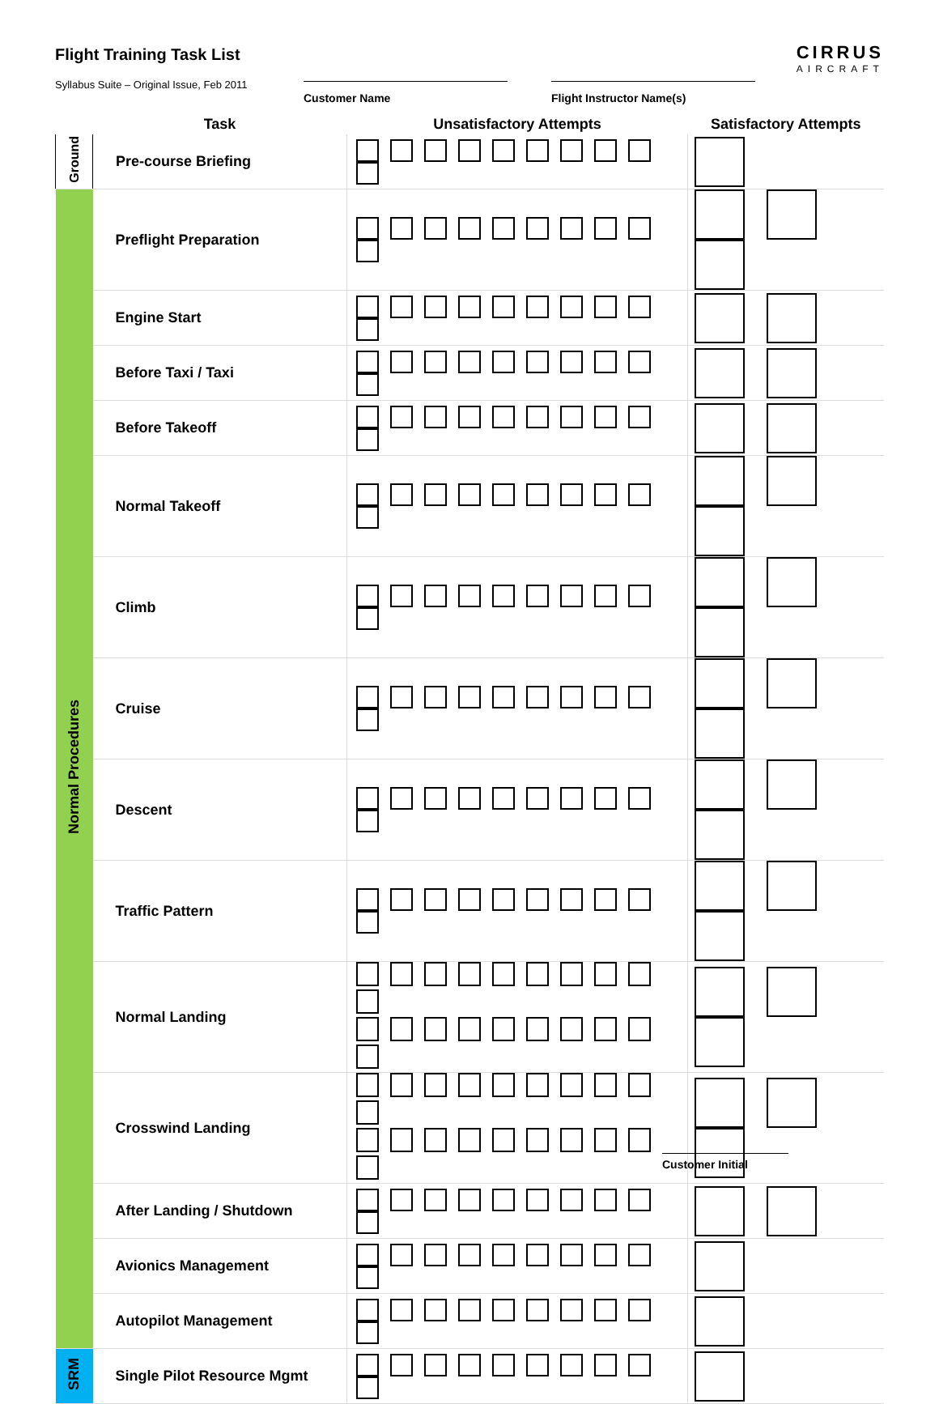Flight Training Task List
Syllabus Suite – Original Issue, Feb 2011
CIRRUS
AIRCRAFT
Customer Name Flight Instructor Name(s)
| | Task | Unsatisfactory Attempts | Satisfactory Attempts |
| --- | --- | --- | --- |
| Ground | Pre-course Briefing | | |
| Normal Procedures | Preflight Preparation | | |
| | Engine Start | | |
| | Before Taxi / Taxi | | |
| | Before Takeoff | | |
| | Normal Takeoff | | |
| | Climb | | |
| | Cruise | | |
| | Descent | | |
| | Traffic Pattern | | |
| | Normal Landing | | |
| | Crosswind Landing | | |
| | After Landing / Shutdown | | |
| | Avionics Management | | |
| | Autopilot Management | | |
| SRM | Single Pilot Resource Mgmt | | |
Customer Initial